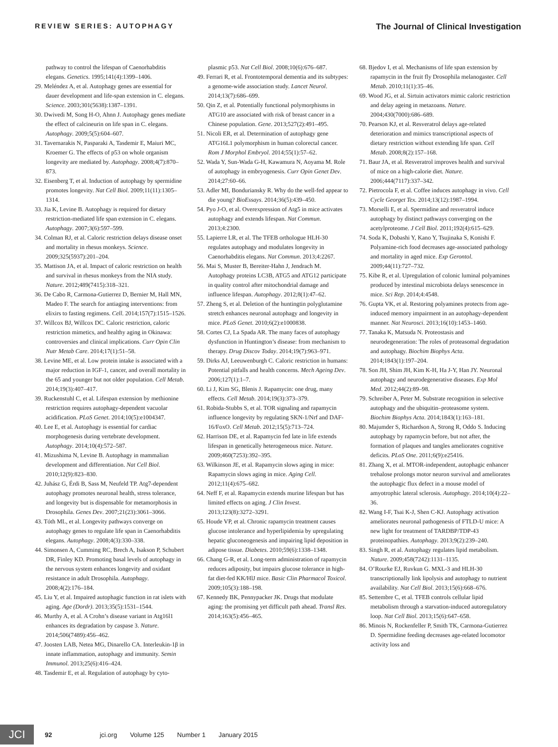REVIEW SERIES: AUTOPHAGY
The Journal of Clinical Investigation
pathway to control the lifespan of Caenorhabditis elegans. Genetics. 1995;141(4):1399–1406.
29. Meléndez A, et al. Autophagy genes are essential for dauer development and life-span extension in C. elegans. Science. 2003;301(5638):1387–1391.
30. Dwivedi M, Song H-O, Ahnn J. Autophagy genes mediate the effect of calcineurin on life span in C. elegans. Autophagy. 2009;5(5):604–607.
31. Tavernarakis N, Pasparaki A, Tasdemir E, Maiuri MC, Kroemer G. The effects of p53 on whole organism longevity are mediated by. Autophagy. 2008;4(7):870–873.
32. Eisenberg T, et al. Induction of autophagy by spermidine promotes longevity. Nat Cell Biol. 2009;11(11):1305–1314.
33. Jia K, Levine B. Autophagy is required for dietary restriction-mediated life span extension in C. elegans. Autophagy. 2007;3(6):597–599.
34. Colman RJ, et al. Caloric restriction delays disease onset and mortality in rhesus monkeys. Science. 2009;325(5937):201–204.
35. Mattison JA, et al. Impact of caloric restriction on health and survival in rhesus monkeys from the NIA study. Nature. 2012;489(7415):318–321.
36. De Cabo R, Carmona-Gutierrez D, Bernier M, Hall MN, Madeo F. The search for antiaging interventions: from elixirs to fasting regimens. Cell. 2014;157(7):1515–1526.
37. Willcox BJ, Willcox DC. Caloric restriction, caloric restriction mimetics, and healthy aging in Okinawa: controversies and clinical implications. Curr Opin Clin Nutr Metab Care. 2014;17(1):51–58.
38. Levine ME, et al. Low protein intake is associated with a major reduction in IGF-1, cancer, and overall mortality in the 65 and younger but not older population. Cell Metab. 2014;19(3):407–417.
39. Ruckenstuhl C, et al. Lifespan extension by methionine restriction requires autophagy-dependent vacuolar acidification. PLoS Genet. 2014;10(5):e1004347.
40. Lee E, et al. Autophagy is essential for cardiac morphogenesis during vertebrate development. Autophagy. 2014;10(4):572–587.
41. Mizushima N, Levine B. Autophagy in mammalian development and differentiation. Nat Cell Biol. 2010;12(9):823–830.
42. Juhász G, Érdi B, Sass M, Neufeld TP. Atg7-dependent autophagy promotes neuronal health, stress tolerance, and longevity but is dispensable for metamorphosis in Drosophila. Genes Dev. 2007;21(23):3061–3066.
43. Tóth ML, et al. Longevity pathways converge on autophagy genes to regulate life span in Caenorhabditis elegans. Autophagy. 2008;4(3):330–338.
44. Simonsen A, Cumming RC, Brech A, Isakson P, Schubert DR, Finley KD. Promoting basal levels of autophagy in the nervous system enhances longevity and oxidant resistance in adult Drosophila. Autophagy. 2008;4(2):176–184.
45. Liu Y, et al. Impaired autophagic function in rat islets with aging. Age (Dordr). 2013;35(5):1531–1544.
46. Murthy A, et al. A Crohn’s disease variant in Atg16l1 enhances its degradation by caspase 3. Nature. 2014;506(7489):456–462.
47. Joosten LAB, Netea MG, Dinarello CA. Interleukin-1β in innate inflammation, autophagy and immunity. Semin Immunol. 2013;25(6):416–424.
48. Tasdemir E, et al. Regulation of autophagy by cyto-
plasmic p53. Nat Cell Biol. 2008;10(6):676–687.
49. Ferrari R, et al. Frontotemporal dementia and its subtypes: a genome-wide association study. Lancet Neurol. 2014;13(7):686–699.
50. Qin Z, et al. Potentially functional polymorphisms in ATG10 are associated with risk of breast cancer in a Chinese population. Gene. 2013;527(2):491–495.
51. Nicoli ER, et al. Determination of autophagy gene ATG16L1 polymorphism in human colorectal cancer. Rom J Morphol Embryol. 2014;55(1):57–62.
52. Wada Y, Sun-Wada G-H, Kawamura N, Aoyama M. Role of autophagy in embryogenesis. Curr Opin Genet Dev. 2014;27:60–66.
53. Adler MI, Bonduriansky R. Why do the well-fed appear to die young? BioEssays. 2014;36(5):439–450.
54. Pyo J-O, et al. Overexpression of Atg5 in mice activates autophagy and extends lifespan. Nat Commun. 2013;4:2300.
55. Lapierre LR, et al. The TFEB orthologue HLH-30 regulates autophagy and modulates longevity in Caenorhabditis elegans. Nat Commun. 2013;4:2267.
56. Mai S, Muster B, Bereiter-Hahn J, Jendrach M. Autophagy proteins LC3B, ATG5 and ATG12 participate in quality control after mitochondrial damage and influence lifespan. Autophagy. 2012;8(1):47–62.
57. Zheng S, et al. Deletion of the huntingtin polyglutamine stretch enhances neuronal autophagy and longevity in mice. PLoS Genet. 2010;6(2):e1000838.
58. Cortes CJ, La Spada AR. The many faces of autophagy dysfunction in Huntington’s disease: from mechanism to therapy. Drug Discov Today. 2014;19(7):963–971.
59. Dirks AJ, Leeuwenburgh C. Caloric restriction in humans: Potential pitfalls and health concerns. Mech Ageing Dev. 2006;127(1):1–7.
60. Li J, Kim SG, Blenis J. Rapamycin: one drug, many effects. Cell Metab. 2014;19(3):373–379.
61. Robida-Stubbs S, et al. TOR signaling and rapamycin influence longevity by regulating SKN-1/Nrf and DAF-16/FoxO. Cell Metab. 2012;15(5):713–724.
62. Harrison DE, et al. Rapamycin fed late in life extends lifespan in genetically heterogeneous mice. Nature. 2009;460(7253):392–395.
63. Wilkinson JE, et al. Rapamycin slows aging in mice: Rapamycin slows aging in mice. Aging Cell. 2012;11(4):675–682.
64. Neff F, et al. Rapamycin extends murine lifespan but has limited effects on aging. J Clin Invest. 2013;123(8):3272–3291.
65. Houde VP, et al. Chronic rapamycin treatment causes glucose intolerance and hyperlipidemia by upregulating hepatic gluconeogenesis and impairing lipid deposition in adipose tissue. Diabetes. 2010;59(6):1338–1348.
66. Chang G-R, et al. Long-term administration of rapamycin reduces adiposity, but impairs glucose tolerance in high-fat diet-fed KK/HlJ mice. Basic Clin Pharmacol Toxicol. 2009;105(3):188–198.
67. Kennedy BK, Pennypacker JK. Drugs that modulate aging: the promising yet difficult path ahead. Transl Res. 2014;163(5):456–465.
68. Bjedov I, et al. Mechanisms of life span extension by rapamycin in the fruit fly Drosophila melanogaster. Cell Metab. 2010;11(1):35–46.
69. Wood JG, et al. Sirtuin activators mimic caloric restriction and delay ageing in metazoans. Nature. 2004;430(7000):686–689.
70. Pearson KJ, et al. Resveratrol delays age-related deterioration and mimics transcriptional aspects of dietary restriction without extending life span. Cell Metab. 2008;8(2):157–168.
71. Baur JA, et al. Resveratrol improves health and survival of mice on a high-calorie diet. Nature. 2006;444(7117):337–342.
72. Pietrocola F, et al. Coffee induces autophagy in vivo. Cell Cycle Georget Tex. 2014;13(12):1987–1994.
73. Morselli E, et al. Spermidine and resveratrol induce autophagy by distinct pathways converging on the acetylproteome. J Cell Biol. 2011;192(4):615–629.
74. Soda K, Dobashi Y, Kano Y, Tsujinaka S, Konishi F. Polyamine-rich food decreases age-associated pathology and mortality in aged mice. Exp Gerontol. 2009;44(11):727–732.
75. Kibe R, et al. Upregulation of colonic luminal polyamines produced by intestinal microbiota delays senescence in mice. Sci Rep. 2014;4:4548.
76. Gupta VK, et al. Restoring polyamines protects from age-induced memory impairment in an autophagy-dependent manner. Nat Neurosci. 2013;16(10):1453–1460.
77. Tanaka K, Matsuda N. Proteostasis and neurodegeneration: The roles of proteasomal degradation and autophagy. Biochim Biophys Acta. 2014;1843(1):197–204.
78. Son JH, Shim JH, Kim K-H, Ha J-Y, Han JY. Neuronal autophagy and neurodegenerative diseases. Exp Mol Med. 2012;44(2):89–98.
79. Schreiber A, Peter M. Substrate recognition in selective autophagy and the ubiquitin–proteasome system. Biochim Biophys Acta. 2014;1843(1):163–181.
80. Majumder S, Richardson A, Strong R, Oddo S. Inducing autophagy by rapamycin before, but not after, the formation of plaques and tangles ameliorates cognitive deficits. PLoS One. 2011;6(9):e25416.
81. Zhang X, et al. MTOR-independent, autophagic enhancer trehalose prolongs motor neuron survival and ameliorates the autophagic flux defect in a mouse model of amyotrophic lateral sclerosis. Autophagy. 2014;10(4):22–36.
82. Wang I-F, Tsai K-J, Shen C-KJ. Autophagy activation ameliorates neuronal pathogenesis of FTLD-U mice: A new light for treatment of TARDBP/TDP-43 proteinopathies. Autophagy. 2013;9(2):239–240.
83. Singh R, et al. Autophagy regulates lipid metabolism. Nature. 2009;458(7242):1131–1135.
84. O’Rourke EJ, Ruvkun G. MXL-3 and HLH-30 transcriptionally link lipolysis and autophagy to nutrient availability. Nat Cell Biol. 2013;15(6):668–676.
85. Settembre C, et al. TFEB controls cellular lipid metabolism through a starvation-induced autoregulatory loop. Nat Cell Biol. 2013;15(6):647–658.
86. Minois N, Rockenfeller P, Smith TK, Carmona-Gutierrez D. Spermidine feeding decreases age-related locomotor activity loss and
JCI
92 jci.org Volume 125 Number 1 January 2015